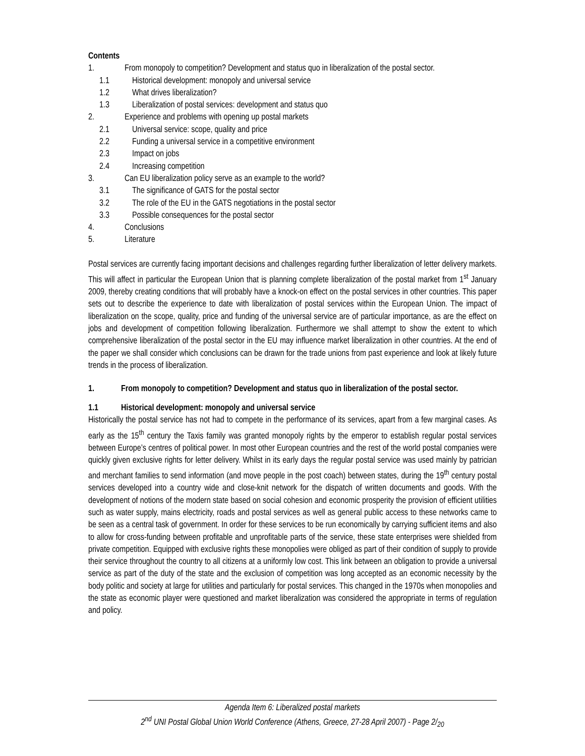Contents
1. From monopoly to competition? Development and status quo in liberalization of the postal sector.
1.1 Historical development: monopoly and universal service
1.2 What drives liberalization?
1.3 Liberalization of postal services: development and status quo
2. Experience and problems with opening up postal markets
2.1 Universal service: scope, quality and price
2.2 Funding a universal service in a competitive environment
2.3 Impact on jobs
2.4 Increasing competition
3. Can EU liberalization policy serve as an example to the world?
3.1 The significance of GATS for the postal sector
3.2 The role of the EU in the GATS negotiations in the postal sector
3.3 Possible consequences for the postal sector
4. Conclusions
5. Literature
Postal services are currently facing important decisions and challenges regarding further liberalization of letter delivery markets. This will affect in particular the European Union that is planning complete liberalization of the postal market from 1<sup>st</sup> January 2009, thereby creating conditions that will probably have a knock-on effect on the postal services in other countries. This paper sets out to describe the experience to date with liberalization of postal services within the European Union. The impact of liberalization on the scope, quality, price and funding of the universal service are of particular importance, as are the effect on jobs and development of competition following liberalization. Furthermore we shall attempt to show the extent to which comprehensive liberalization of the postal sector in the EU may influence market liberalization in other countries. At the end of the paper we shall consider which conclusions can be drawn for the trade unions from past experience and look at likely future trends in the process of liberalization.
1. From monopoly to competition? Development and status quo in liberalization of the postal sector.
1.1 Historical development: monopoly and universal service
Historically the postal service has not had to compete in the performance of its services, apart from a few marginal cases. As early as the 15<sup>th</sup> century the Taxis family was granted monopoly rights by the emperor to establish regular postal services between Europe’s centres of political power. In most other European countries and the rest of the world postal companies were quickly given exclusive rights for letter delivery. Whilst in its early days the regular postal service was used mainly by patrician and merchant families to send information (and move people in the post coach) between states, during the 19<sup>th</sup> century postal services developed into a country wide and close-knit network for the dispatch of written documents and goods. With the development of notions of the modern state based on social cohesion and economic prosperity the provision of efficient utilities such as water supply, mains electricity, roads and postal services as well as general public access to these networks came to be seen as a central task of government. In order for these services to be run economically by carrying sufficient items and also to allow for cross-funding between profitable and unprofitable parts of the service, these state enterprises were shielded from private competition. Equipped with exclusive rights these monopolies were obliged as part of their condition of supply to provide their service throughout the country to all citizens at a uniformly low cost. This link between an obligation to provide a universal service as part of the duty of the state and the exclusion of competition was long accepted as an economic necessity by the body politic and society at large for utilities and particularly for postal services. This changed in the 1970s when monopolies and the state as economic player were questioned and market liberalization was considered the appropriate in terms of regulation and policy.
Agenda Item 6: Liberalized postal markets
2<sup>nd</sup> UNI Postal Global Union World Conference (Athens, Greece, 27-28 April 2007) - Page 2/<sub>20</sub>